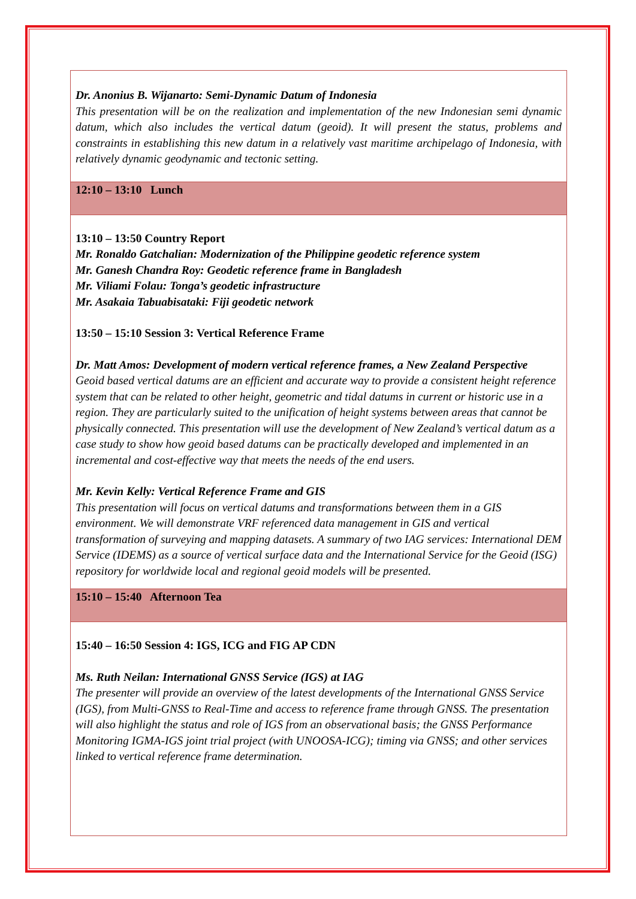Dr. Anonius B. Wijanarto: Semi-Dynamic Datum of Indonesia
This presentation will be on the realization and implementation of the new Indonesian semi dynamic datum, which also includes the vertical datum (geoid). It will present the status, problems and constraints in establishing this new datum in a relatively vast maritime archipelago of Indonesia, with relatively dynamic geodynamic and tectonic setting.
12:10 – 13:10 Lunch
13:10 – 13:50 Country Report
Mr. Ronaldo Gatchalian: Modernization of the Philippine geodetic reference system
Mr. Ganesh Chandra Roy: Geodetic reference frame in Bangladesh
Mr. Viliami Folau: Tonga’s geodetic infrastructure
Mr. Asakaia Tabuabisataki: Fiji geodetic network
13:50 – 15:10 Session 3: Vertical Reference Frame
Dr. Matt Amos: Development of modern vertical reference frames, a New Zealand Perspective
Geoid based vertical datums are an efficient and accurate way to provide a consistent height reference system that can be related to other height, geometric and tidal datums in current or historic use in a region. They are particularly suited to the unification of height systems between areas that cannot be physically connected. This presentation will use the development of New Zealand’s vertical datum as a case study to show how geoid based datums can be practically developed and implemented in an incremental and cost-effective way that meets the needs of the end users.
Mr. Kevin Kelly: Vertical Reference Frame and GIS
This presentation will focus on vertical datums and transformations between them in a GIS environment. We will demonstrate VRF referenced data management in GIS and vertical transformation of surveying and mapping datasets. A summary of two IAG services: International DEM Service (IDEMS) as a source of vertical surface data and the International Service for the Geoid (ISG) repository for worldwide local and regional geoid models will be presented.
15:10 – 15:40 Afternoon Tea
15:40 – 16:50 Session 4: IGS, ICG and FIG AP CDN
Ms. Ruth Neilan: International GNSS Service (IGS) at IAG
The presenter will provide an overview of the latest developments of the International GNSS Service (IGS), from Multi-GNSS to Real-Time and access to reference frame through GNSS. The presentation will also highlight the status and role of IGS from an observational basis; the GNSS Performance Monitoring IGMA-IGS joint trial project (with UNOOSA-ICG); timing via GNSS; and other services linked to vertical reference frame determination.